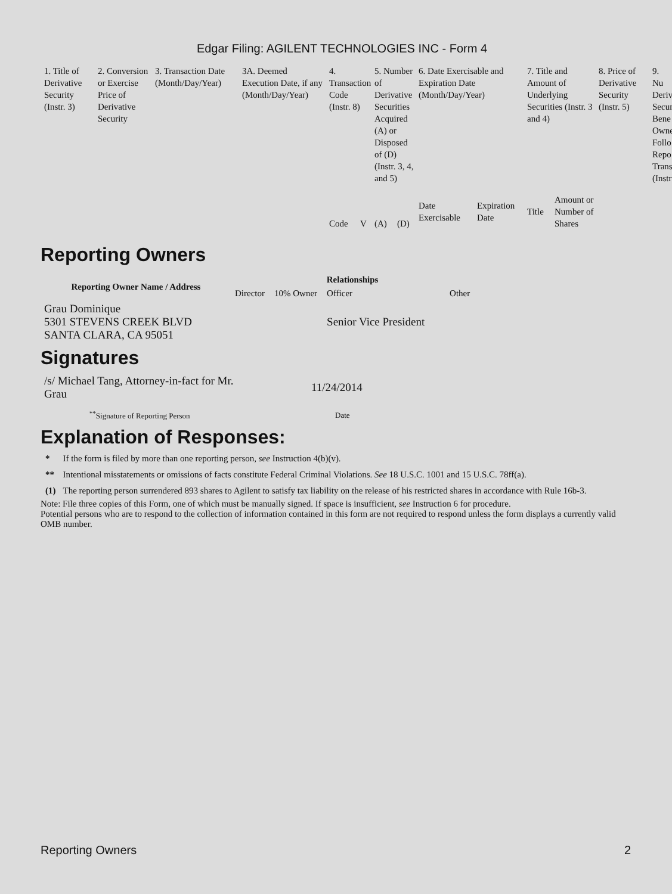Edgar Filing: AGILENT TECHNOLOGIES INC - Form 4
| 1. Title of Derivative Security (Instr. 3) | 2. Conversion or Exercise Price of Derivative Security | 3. Transaction Date (Month/Day/Year) | 3A. Deemed Execution Date, if any (Month/Day/Year) | 4. Transaction Code (Instr. 8) | | 5. Number of Derivative Securities Acquired (A) or Disposed of (D) (Instr. 3, 4, and 5) | | 6. Date Exercisable and Expiration Date (Month/Day/Year) | | 7. Title and Amount of Underlying Securities (Instr. 3 and 4) | | 8. Price of Derivative Security (Instr. 5) | 9. Nu Deriv Secur Bene Owne Follo Repo Trans (Instr |
| --- | --- | --- | --- | --- | --- | --- | --- | --- | --- | --- | --- | --- | --- |
| | | | | Code | V | (A) | (D) | Date Exercisable | Expiration Date | Title | Amount or Number of Shares | | |
Reporting Owners
| Reporting Owner Name / Address | Relationships | | | |
| --- | --- | --- | --- | --- |
| | Director | 10% Owner | Officer | Other |
| Grau Dominique 5301 STEVENS CREEK BLVD SANTA CLARA, CA 95051 | | | Senior Vice President | |
Signatures
| /s/ Michael Tang, Attorney-in-fact for Mr. Grau | 11/24/2014 |
| <sup>**</sup> Signature of Reporting Person | Date |
Explanation of Responses:
| * | If the form is filed by more than one reporting person, see Instruction 4(b)(v). |
| ** | Intentional misstatements or omissions of facts constitute Federal Criminal Violations. See 18 U.S.C. 1001 and 15 U.S.C. 78ff(a). |
| (1) | The reporting person surrendered 893 shares to Agilent to satisfy tax liability on the release of his restricted shares in accordance with Rule 16b-3. |
Note: File three copies of this Form, one of which must be manually signed. If space is insufficient, see Instruction 6 for procedure.
Potential persons who are to respond to the collection of information contained in this form are not required to respond unless the form displays a currently valid OMB number.
Reporting Owners 2